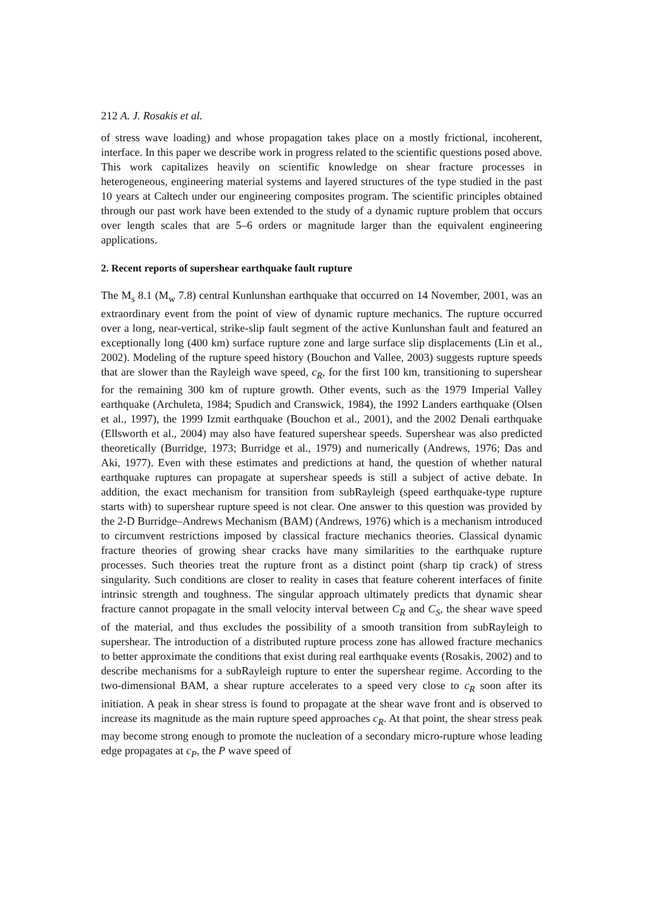212 A. J. Rosakis et al.
of stress wave loading) and whose propagation takes place on a mostly frictional, incoherent, interface. In this paper we describe work in progress related to the scientific questions posed above. This work capitalizes heavily on scientific knowledge on shear fracture processes in heterogeneous, engineering material systems and layered structures of the type studied in the past 10 years at Caltech under our engineering composites program. The scientific principles obtained through our past work have been extended to the study of a dynamic rupture problem that occurs over length scales that are 5–6 orders or magnitude larger than the equivalent engineering applications.
2. Recent reports of supershear earthquake fault rupture
The M<sub>s</sub> 8.1 (M<sub>w</sub> 7.8) central Kunlunshan earthquake that occurred on 14 November, 2001, was an extraordinary event from the point of view of dynamic rupture mechanics. The rupture occurred over a long, near-vertical, strike-slip fault segment of the active Kunlunshan fault and featured an exceptionally long (400 km) surface rupture zone and large surface slip displacements (Lin et al., 2002). Modeling of the rupture speed history (Bouchon and Vallee, 2003) suggests rupture speeds that are slower than the Rayleigh wave speed, c<sub>R</sub>, for the first 100 km, transitioning to supershear for the remaining 300 km of rupture growth. Other events, such as the 1979 Imperial Valley earthquake (Archuleta, 1984; Spudich and Cranswick, 1984), the 1992 Landers earthquake (Olsen et al., 1997), the 1999 Izmit earthquake (Bouchon et al., 2001), and the 2002 Denali earthquake (Ellsworth et al., 2004) may also have featured supershear speeds. Supershear was also predicted theoretically (Burridge, 1973; Burridge et al., 1979) and numerically (Andrews, 1976; Das and Aki, 1977). Even with these estimates and predictions at hand, the question of whether natural earthquake ruptures can propagate at supershear speeds is still a subject of active debate. In addition, the exact mechanism for transition from subRayleigh (speed earthquake-type rupture starts with) to supershear rupture speed is not clear. One answer to this question was provided by the 2-D Burridge–Andrews Mechanism (BAM) (Andrews, 1976) which is a mechanism introduced to circumvent restrictions imposed by classical fracture mechanics theories. Classical dynamic fracture theories of growing shear cracks have many similarities to the earthquake rupture processes. Such theories treat the rupture front as a distinct point (sharp tip crack) of stress singularity. Such conditions are closer to reality in cases that feature coherent interfaces of finite intrinsic strength and toughness. The singular approach ultimately predicts that dynamic shear fracture cannot propagate in the small velocity interval between C<sub>R</sub> and C<sub>S</sub>, the shear wave speed of the material, and thus excludes the possibility of a smooth transition from subRayleigh to supershear. The introduction of a distributed rupture process zone has allowed fracture mechanics to better approximate the conditions that exist during real earthquake events (Rosakis, 2002) and to describe mechanisms for a subRayleigh rupture to enter the supershear regime. According to the two-dimensional BAM, a shear rupture accelerates to a speed very close to c<sub>R</sub> soon after its initiation. A peak in shear stress is found to propagate at the shear wave front and is observed to increase its magnitude as the main rupture speed approaches c<sub>R</sub>. At that point, the shear stress peak may become strong enough to promote the nucleation of a secondary micro-rupture whose leading edge propagates at c<sub>P</sub>, the P wave speed of